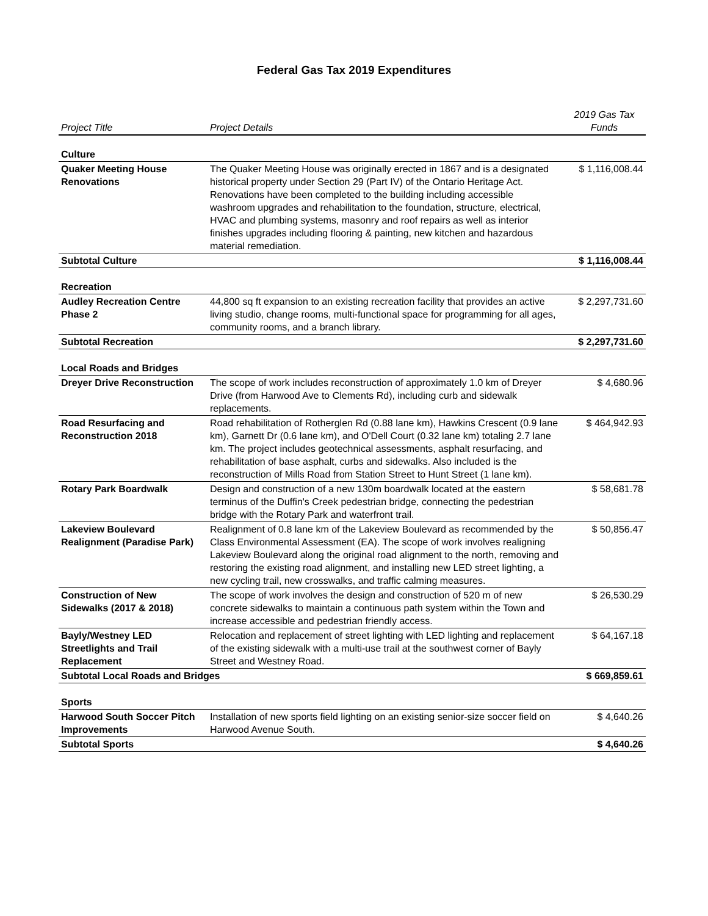Federal Gas Tax 2019 Expenditures
| Project Title | Project Details | 2019 Gas Tax Funds |
| --- | --- | --- |
| Culture | | |
| Quaker Meeting House Renovations | The Quaker Meeting House was originally erected in 1867 and is a designated historical property under Section 29 (Part IV) of the Ontario Heritage Act. Renovations have been completed to the building including accessible washroom upgrades and rehabilitation to the foundation, structure, electrical, HVAC and plumbing systems, masonry and roof repairs as well as interior finishes upgrades including flooring & painting, new kitchen and hazardous material remediation. | $ 1,116,008.44 |
| Subtotal Culture | | $ 1,116,008.44 |
| Recreation | | |
| Audley Recreation Centre Phase 2 | 44,800 sq ft expansion to an existing recreation facility that provides an active living studio, change rooms, multi-functional space for programming for all ages, community rooms, and a branch library. | $ 2,297,731.60 |
| Subtotal Recreation | | $ 2,297,731.60 |
| Local Roads and Bridges | | |
| Dreyer Drive Reconstruction | The scope of work includes reconstruction of approximately 1.0 km of Dreyer Drive (from Harwood Ave to Clements Rd), including curb and sidewalk replacements. | $ 4,680.96 |
| Road Resurfacing and Reconstruction 2018 | Road rehabilitation of Rotherglen Rd (0.88 lane km), Hawkins Crescent (0.9 lane km), Garnett Dr (0.6 lane km), and O'Dell Court (0.32 lane km) totaling 2.7 lane km. The project includes geotechnical assessments, asphalt resurfacing, and rehabilitation of base asphalt, curbs and sidewalks. Also included is the reconstruction of Mills Road from Station Street to Hunt Street (1 lane km). | $ 464,942.93 |
| Rotary Park Boardwalk | Design and construction of a new 130m boardwalk located at the eastern terminus of the Duffin's Creek pedestrian bridge, connecting the pedestrian bridge with the Rotary Park and waterfront trail. | $ 58,681.78 |
| Lakeview Boulevard Realignment (Paradise Park) | Realignment of 0.8 lane km of the Lakeview Boulevard as recommended by the Class Environmental Assessment (EA). The scope of work involves realigning Lakeview Boulevard along the original road alignment to the north, removing and restoring the existing road alignment, and installing new LED street lighting, a new cycling trail, new crosswalks, and traffic calming measures. | $ 50,856.47 |
| Construction of New Sidewalks (2017 & 2018) | The scope of work involves the design and construction of 520 m of new concrete sidewalks to maintain a continuous path system within the Town and increase accessible and pedestrian friendly access. | $ 26,530.29 |
| Bayly/Westney LED Streetlights and Trail Replacement | Relocation and replacement of street lighting with LED lighting and replacement of the existing sidewalk with a multi-use trail at the southwest corner of Bayly Street and Westney Road. | $ 64,167.18 |
| Subtotal Local Roads and Bridges | | $ 669,859.61 |
| Sports | | |
| Harwood South Soccer Pitch Improvements | Installation of new sports field lighting on an existing senior-size soccer field on Harwood Avenue South. | $ 4,640.26 |
| Subtotal Sports | | $ 4,640.26 |